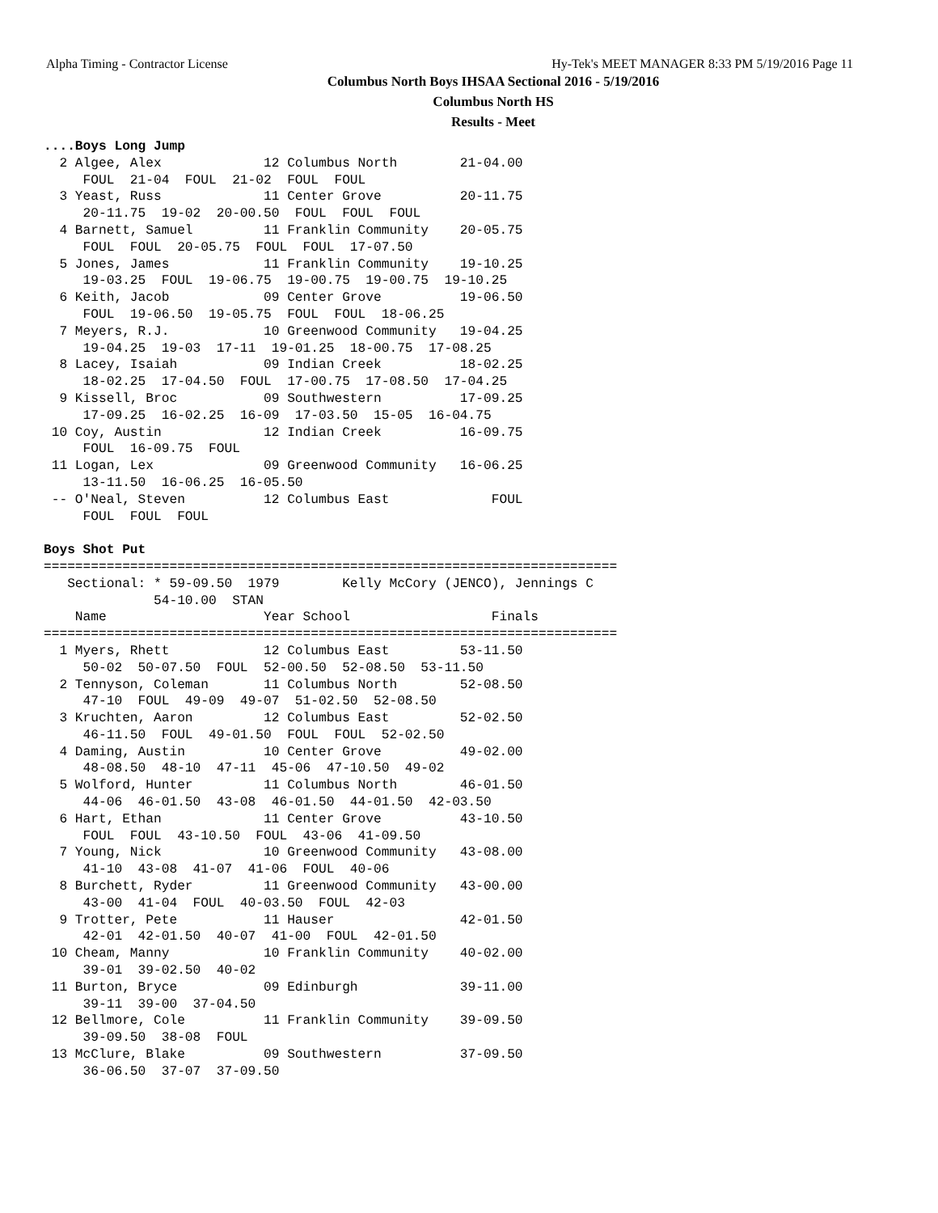Alpha Timing - Contractor License Hy-Tek's MEET MANAGER 8:33 PM 5/19/2016 Page 11
Columbus North Boys IHSAA Sectional 2016 - 5/19/2016
Columbus North HS
Results - Meet
....Boys Long Jump
  2 Algee, Alex             12 Columbus North        21-04.00
     FOUL  21-04  FOUL  21-02  FOUL  FOUL
  3 Yeast, Russ             11 Center Grove          20-11.75
     20-11.75  19-02  20-00.50  FOUL  FOUL  FOUL
  4 Barnett, Samuel         11 Franklin Community    20-05.75
     FOUL  FOUL  20-05.75  FOUL  FOUL  17-07.50
  5 Jones, James            11 Franklin Community    19-10.25
     19-03.25  FOUL  19-06.75  19-00.75  19-00.75  19-10.25
  6 Keith, Jacob            09 Center Grove          19-06.50
     FOUL  19-06.50  19-05.75  FOUL  FOUL  18-06.25
  7 Meyers, R.J.            10 Greenwood Community   19-04.25
     19-04.25  19-03  17-11  19-01.25  18-00.75  17-08.25
  8 Lacey, Isaiah           09 Indian Creek          18-02.25
     18-02.25  17-04.50  FOUL  17-00.75  17-08.50  17-04.25
  9 Kissell, Broc           09 Southwestern          17-09.25
     17-09.25  16-02.25  16-09  17-03.50  15-05  16-04.75
 10 Coy, Austin             12 Indian Creek          16-09.75
     FOUL  16-09.75  FOUL
 11 Logan, Lex              09 Greenwood Community   16-06.25
     13-11.50  16-06.25  16-05.50
 -- O'Neal, Steven          12 Columbus East             FOUL
     FOUL  FOUL  FOUL

Boys Shot Put
=========================================================================
   Sectional: * 59-09.50  1979        Kelly McCory (JENCO), Jennings C
              54-10.00  STAN
    Name                    Year School                  Finals
=========================================================================
  1 Myers, Rhett            12 Columbus East         53-11.50
     50-02  50-07.50  FOUL  52-00.50  52-08.50  53-11.50
  2 Tennyson, Coleman       11 Columbus North        52-08.50
     47-10  FOUL  49-09  49-07  51-02.50  52-08.50
  3 Kruchten, Aaron         12 Columbus East         52-02.50
     46-11.50  FOUL  49-01.50  FOUL  FOUL  52-02.50
  4 Daming, Austin          10 Center Grove          49-02.00
     48-08.50  48-10  47-11  45-06  47-10.50  49-02
  5 Wolford, Hunter         11 Columbus North        46-01.50
     44-06  46-01.50  43-08  46-01.50  44-01.50  42-03.50
  6 Hart, Ethan             11 Center Grove          43-10.50
     FOUL  FOUL  43-10.50  FOUL  43-06  41-09.50
  7 Young, Nick             10 Greenwood Community   43-08.00
     41-10  43-08  41-07  41-06  FOUL  40-06
  8 Burchett, Ryder         11 Greenwood Community   43-00.00
     43-00  41-04  FOUL  40-03.50  FOUL  42-03
  9 Trotter, Pete           11 Hauser                42-01.50
     42-01  42-01.50  40-07  41-00  FOUL  42-01.50
 10 Cheam, Manny            10 Franklin Community    40-02.00
     39-01  39-02.50  40-02
 11 Burton, Bryce           09 Edinburgh             39-11.00
     39-11  39-00  37-04.50
 12 Bellmore, Cole          11 Franklin Community    39-09.50
     39-09.50  38-08  FOUL
 13 McClure, Blake          09 Southwestern          37-09.50
     36-06.50  37-07  37-09.50